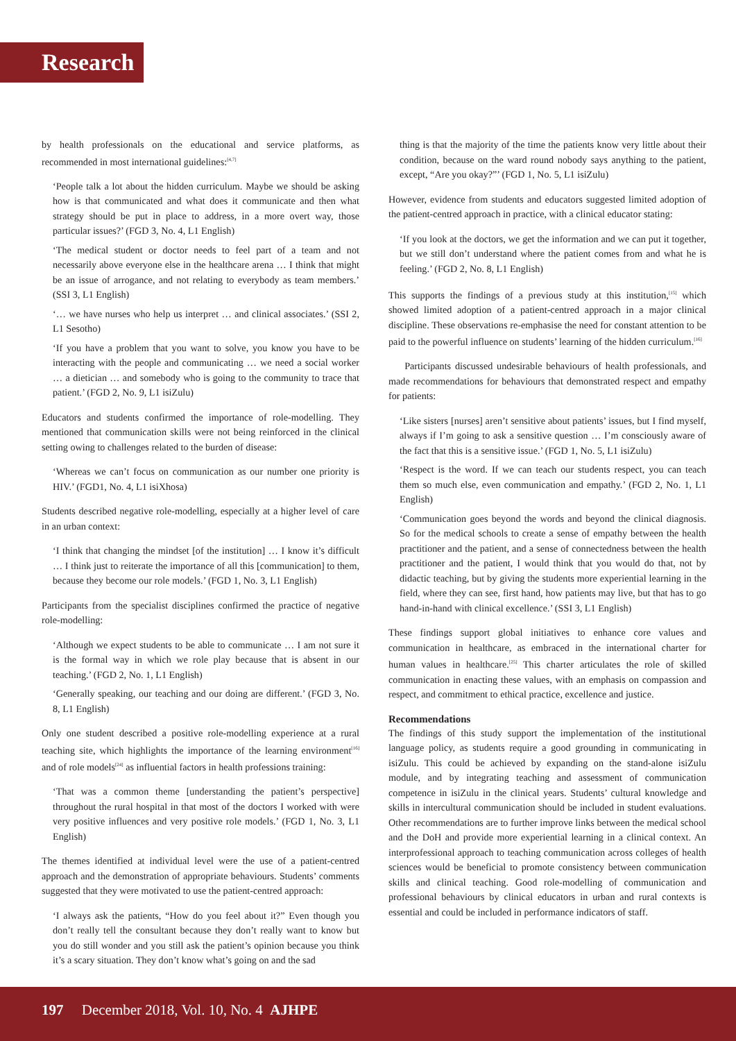Research
by health professionals on the educational and service platforms, as recommended in most international guidelines:<sup>[4,7]</sup>
‘People talk a lot about the hidden curriculum. Maybe we should be asking how is that communicated and what does it communicate and then what strategy should be put in place to address, in a more overt way, those particular issues?’ (FGD 3, No. 4, L1 English)
‘The medical student or doctor needs to feel part of a team and not necessarily above everyone else in the healthcare arena … I think that might be an issue of arrogance, and not relating to everybody as team members.’ (SSI 3, L1 English)
‘… we have nurses who help us interpret … and clinical associates.’ (SSI 2, L1 Sesotho)
‘If you have a problem that you want to solve, you know you have to be interacting with the people and communicating … we need a social worker … a dietician … and somebody who is going to the community to trace that patient.’ (FGD 2, No. 9, L1 isiZulu)
Educators and students confirmed the importance of role-modelling. They mentioned that communication skills were not being reinforced in the clinical setting owing to challenges related to the burden of disease:
‘Whereas we can’t focus on communication as our number one priority is HIV.’ (FGD1, No. 4, L1 isiXhosa)
Students described negative role-modelling, especially at a higher level of care in an urban context:
‘I think that changing the mindset [of the institution] … I know it’s difficult … I think just to reiterate the importance of all this [communication] to them, because they become our role models.’ (FGD 1, No. 3, L1 English)
Participants from the specialist disciplines confirmed the practice of negative role-modelling:
‘Although we expect students to be able to communicate … I am not sure it is the formal way in which we role play because that is absent in our teaching.’ (FGD 2, No. 1, L1 English)
‘Generally speaking, our teaching and our doing are different.’ (FGD 3, No. 8, L1 English)
Only one student described a positive role-modelling experience at a rural teaching site, which highlights the importance of the learning environment<sup>[16]</sup> and of role models<sup>[24]</sup> as influential factors in health professions training:
‘That was a common theme [understanding the patient’s perspective] throughout the rural hospital in that most of the doctors I worked with were very positive influences and very positive role models.’ (FGD 1, No. 3, L1 English)
The themes identified at individual level were the use of a patient-centred approach and the demonstration of appropriate behaviours. Students’ comments suggested that they were motivated to use the patient-centred approach:
‘I always ask the patients, “How do you feel about it?” Even though you don’t really tell the consultant because they don’t really want to know but you do still wonder and you still ask the patient’s opinion because you think it’s a scary situation. They don’t know what’s going on and the sad
thing is that the majority of the time the patients know very little about their condition, because on the ward round nobody says anything to the patient, except, “Are you okay?”’ (FGD 1, No. 5, L1 isiZulu)
However, evidence from students and educators suggested limited adoption of the patient-centred approach in practice, with a clinical educator stating:
‘If you look at the doctors, we get the information and we can put it together, but we still don’t understand where the patient comes from and what he is feeling.’ (FGD 2, No. 8, L1 English)
This supports the findings of a previous study at this institution,<sup>[15]</sup> which showed limited adoption of a patient-centred approach in a major clinical discipline. These observations re-emphasise the need for constant attention to be paid to the powerful influence on students’ learning of the hidden curriculum.<sup>[16]</sup>
Participants discussed undesirable behaviours of health professionals, and made recommendations for behaviours that demonstrated respect and empathy for patients:
‘Like sisters [nurses] aren’t sensitive about patients’ issues, but I find myself, always if I’m going to ask a sensitive question … I’m consciously aware of the fact that this is a sensitive issue.’ (FGD 1, No. 5, L1 isiZulu)
‘Respect is the word. If we can teach our students respect, you can teach them so much else, even communication and empathy.’ (FGD 2, No. 1, L1 English)
‘Communication goes beyond the words and beyond the clinical diagnosis. So for the medical schools to create a sense of empathy between the health practitioner and the patient, and a sense of connectedness between the health practitioner and the patient, I would think that you would do that, not by didactic teaching, but by giving the students more experiential learning in the field, where they can see, first hand, how patients may live, but that has to go hand-in-hand with clinical excellence.’ (SSI 3, L1 English)
These findings support global initiatives to enhance core values and communication in healthcare, as embraced in the international charter for human values in healthcare.<sup>[25]</sup> This charter articulates the role of skilled communication in enacting these values, with an emphasis on compassion and respect, and commitment to ethical practice, excellence and justice.
Recommendations
The findings of this study support the implementation of the institutional language policy, as students require a good grounding in communicating in isiZulu. This could be achieved by expanding on the stand-alone isiZulu module, and by integrating teaching and assessment of communication competence in isiZulu in the clinical years. Students’ cultural knowledge and skills in intercultural communication should be included in student evaluations. Other recommendations are to further improve links between the medical school and the DoH and provide more experiential learning in a clinical context. An interprofessional approach to teaching communication across colleges of health sciences would be beneficial to promote consistency between communication skills and clinical teaching. Good role-modelling of communication and professional behaviours by clinical educators in urban and rural contexts is essential and could be included in performance indicators of staff.
197 December 2018, Vol. 10, No. 4 AJHPE